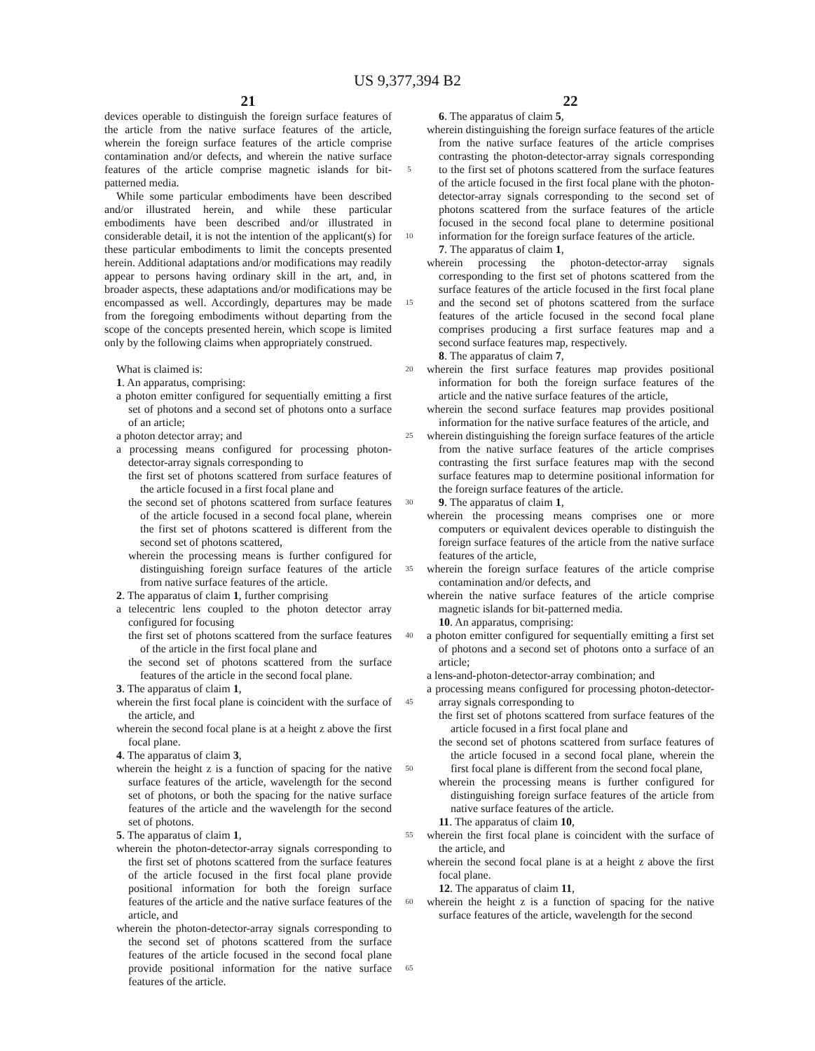US 9,377,394 B2
21 22
devices operable to distinguish the foreign surface features of the article from the native surface features of the article, wherein the foreign surface features of the article comprise contamination and/or defects, and wherein the native surface features of the article comprise magnetic islands for bit-patterned media.
While some particular embodiments have been described and/or illustrated herein, and while these particular embodiments have been described and/or illustrated in considerable detail, it is not the intention of the applicant(s) for these particular embodiments to limit the concepts presented herein. Additional adaptations and/or modifications may readily appear to persons having ordinary skill in the art, and, in broader aspects, these adaptations and/or modifications may be encompassed as well. Accordingly, departures may be made from the foregoing embodiments without departing from the scope of the concepts presented herein, which scope is limited only by the following claims when appropriately construed.
What is claimed is:
1. An apparatus, comprising:
a photon emitter configured for sequentially emitting a first set of photons and a second set of photons onto a surface of an article;
a photon detector array; and
a processing means configured for processing photon-detector-array signals corresponding to
the first set of photons scattered from surface features of the article focused in a first focal plane and
the second set of photons scattered from surface features of the article focused in a second focal plane, wherein the first set of photons scattered is different from the second set of photons scattered,
wherein the processing means is further configured for distinguishing foreign surface features of the article from native surface features of the article.
2. The apparatus of claim 1, further comprising
a telecentric lens coupled to the photon detector array configured for focusing
the first set of photons scattered from the surface features of the article in the first focal plane and
the second set of photons scattered from the surface features of the article in the second focal plane.
3. The apparatus of claim 1,
wherein the first focal plane is coincident with the surface of the article, and
wherein the second focal plane is at a height z above the first focal plane.
4. The apparatus of claim 3,
wherein the height z is a function of spacing for the native surface features of the article, wavelength for the second set of photons, or both the spacing for the native surface features of the article and the wavelength for the second set of photons.
5. The apparatus of claim 1,
wherein the photon-detector-array signals corresponding to the first set of photons scattered from the surface features of the article focused in the first focal plane provide positional information for both the foreign surface features of the article and the native surface features of the article, and
wherein the photon-detector-array signals corresponding to the second set of photons scattered from the surface features of the article focused in the second focal plane provide positional information for the native surface features of the article.
5
10
15
20
25
30
35
40
45
50
55
60
65
6. The apparatus of claim 5,
wherein distinguishing the foreign surface features of the article from the native surface features of the article comprises contrasting the photon-detector-array signals corresponding to the first set of photons scattered from the surface features of the article focused in the first focal plane with the photon-detector-array signals corresponding to the second set of photons scattered from the surface features of the article focused in the second focal plane to determine positional information for the foreign surface features of the article.
7. The apparatus of claim 1,
wherein processing the photon-detector-array signals corresponding to the first set of photons scattered from the surface features of the article focused in the first focal plane and the second set of photons scattered from the surface features of the article focused in the second focal plane comprises producing a first surface features map and a second surface features map, respectively.
8. The apparatus of claim 7,
wherein the first surface features map provides positional information for both the foreign surface features of the article and the native surface features of the article,
wherein the second surface features map provides positional information for the native surface features of the article, and
wherein distinguishing the foreign surface features of the article from the native surface features of the article comprises contrasting the first surface features map with the second surface features map to determine positional information for the foreign surface features of the article.
9. The apparatus of claim 1,
wherein the processing means comprises one or more computers or equivalent devices operable to distinguish the foreign surface features of the article from the native surface features of the article,
wherein the foreign surface features of the article comprise contamination and/or defects, and
wherein the native surface features of the article comprise magnetic islands for bit-patterned media.
10. An apparatus, comprising:
a photon emitter configured for sequentially emitting a first set of photons and a second set of photons onto a surface of an article;
a lens-and-photon-detector-array combination; and
a processing means configured for processing photon-detector-array signals corresponding to
the first set of photons scattered from surface features of the article focused in a first focal plane and
the second set of photons scattered from surface features of the article focused in a second focal plane, wherein the first focal plane is different from the second focal plane,
wherein the processing means is further configured for distinguishing foreign surface features of the article from native surface features of the article.
11. The apparatus of claim 10,
wherein the first focal plane is coincident with the surface of the article, and
wherein the second focal plane is at a height z above the first focal plane.
12. The apparatus of claim 11,
wherein the height z is a function of spacing for the native surface features of the article, wavelength for the second